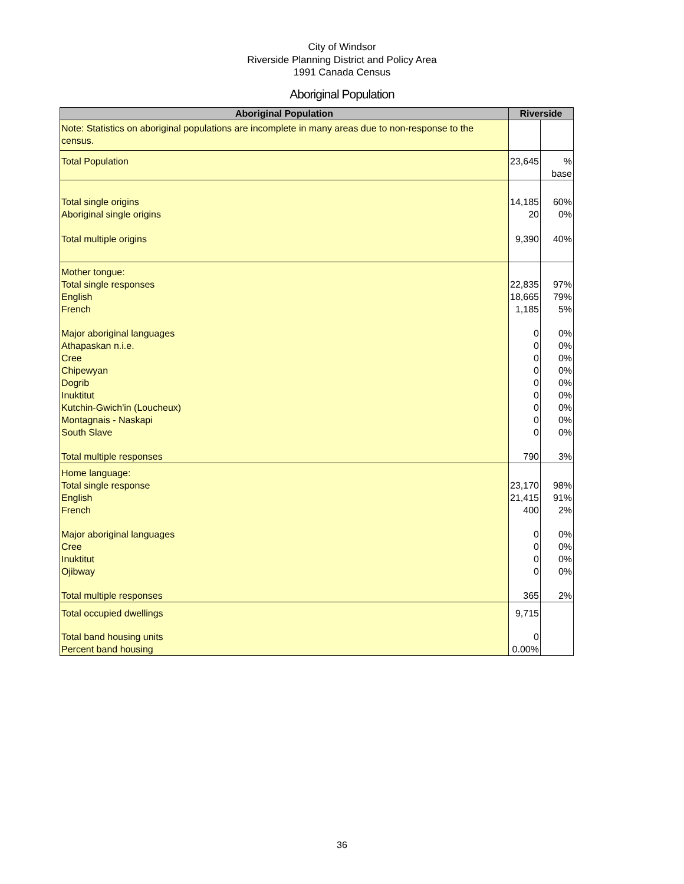City of Windsor
Riverside Planning District and Policy Area
1991 Canada Census
Aboriginal Population
| Aboriginal Population | Riverside | |
| --- | --- | --- |
| Note: Statistics on aboriginal populations are incomplete in many areas due to non-response to the census. | | |
| Total Population | 23,645 | % base |
| Total single origins | 14,185 | 60% |
| Aboriginal single origins | 20 | 0% |
| Total multiple origins | 9,390 | 40% |
| Mother tongue: | | |
| Total single responses | 22,835 | 97% |
| English | 18,665 | 79% |
| French | 1,185 | 5% |
| Major aboriginal languages | 0 | 0% |
| Athapaskan n.i.e. | 0 | 0% |
| Cree | 0 | 0% |
| Chipewyan | 0 | 0% |
| Dogrib | 0 | 0% |
| Inuktitut | 0 | 0% |
| Kutchin-Gwich'in (Loucheux) | 0 | 0% |
| Montagnais - Naskapi | 0 | 0% |
| South Slave | 0 | 0% |
| Total multiple responses | 790 | 3% |
| Home language: | | |
| Total single response | 23,170 | 98% |
| English | 21,415 | 91% |
| French | 400 | 2% |
| Major aboriginal languages | 0 | 0% |
| Cree | 0 | 0% |
| Inuktitut | 0 | 0% |
| Ojibway | 0 | 0% |
| Total multiple responses | 365 | 2% |
| Total occupied dwellings | 9,715 | |
| Total band housing units | 0 | |
| Percent band housing | 0.00% | |
36